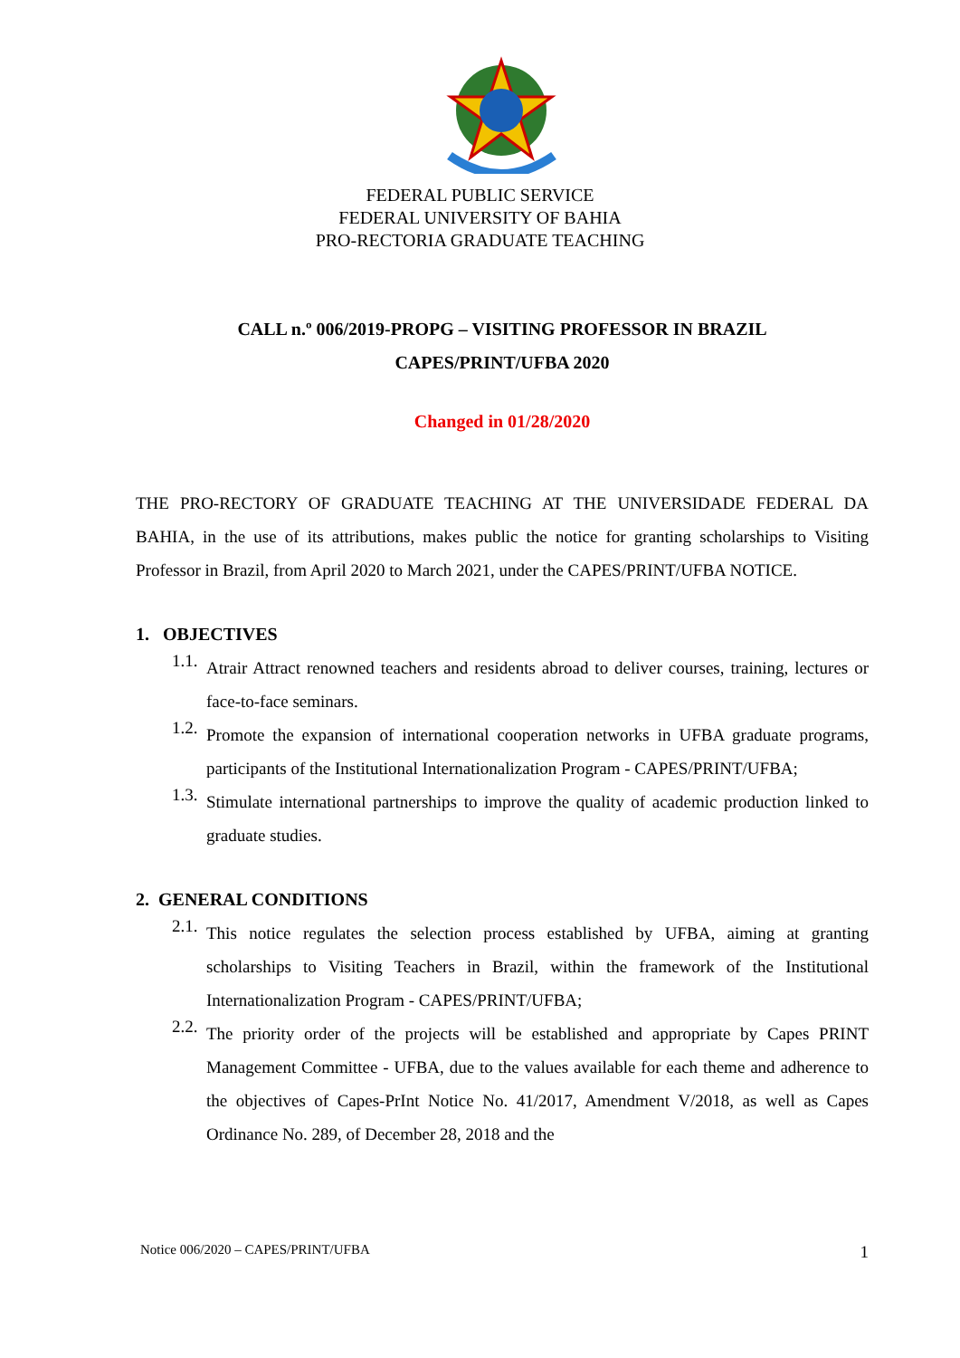FEDERAL PUBLIC SERVICE
FEDERAL UNIVERSITY OF BAHIA
PRO-RECTORIA GRADUATE TEACHING
CALL n.º 006/2019-PROPG – VISITING PROFESSOR IN BRAZIL
CAPES/PRINT/UFBA 2020
Changed in 01/28/2020
THE PRO-RECTORY OF GRADUATE TEACHING AT THE UNIVERSIDADE FEDERAL DA BAHIA, in the use of its attributions, makes public the notice for granting scholarships to Visiting Professor in Brazil, from April 2020 to March 2021, under the CAPES/PRINT/UFBA NOTICE.
1. OBJECTIVES
1.1.
Atrair Attract renowned teachers and residents abroad to deliver courses, training, lectures or face-to-face seminars.
1.2.
Promote the expansion of international cooperation networks in UFBA graduate programs, participants of the Institutional Internationalization Program - CAPES/PRINT/UFBA;
1.3.
Stimulate international partnerships to improve the quality of academic production linked to graduate studies.
2. GENERAL CONDITIONS
2.1.
This notice regulates the selection process established by UFBA, aiming at granting scholarships to Visiting Teachers in Brazil, within the framework of the Institutional Internationalization Program - CAPES/PRINT/UFBA;
2.2.
The priority order of the projects will be established and appropriate by Capes PRINT Management Committee - UFBA, due to the values available for each theme and adherence to the objectives of Capes-PrInt Notice No. 41/2017, Amendment V/2018, as well as Capes Ordinance No. 289, of December 28, 2018 and the
Notice 006/2020 – CAPES/PRINT/UFBA 1